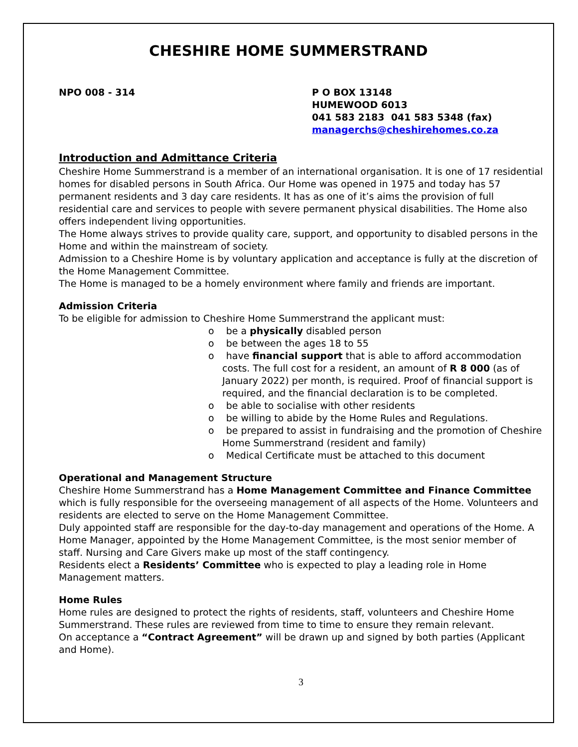CHESHIRE HOME SUMMERSTRAND
NPO 008 - 314 P O BOX 13148
HUMEWOOD 6013
041 583 2183 041 583 5348 (fax)
managerchs@cheshirehomes.co.za
Introduction and Admittance Criteria
Cheshire Home Summerstrand is a member of an international organisation. It is one of 17 residential homes for disabled persons in South Africa. Our Home was opened in 1975 and today has 57 permanent residents and 3 day care residents. It has as one of it’s aims the provision of full residential care and services to people with severe permanent physical disabilities. The Home also offers independent living opportunities.
The Home always strives to provide quality care, support, and opportunity to disabled persons in the Home and within the mainstream of society.
Admission to a Cheshire Home is by voluntary application and acceptance is fully at the discretion of the Home Management Committee.
The Home is managed to be a homely environment where family and friends are important.
Admission Criteria
To be eligible for admission to Cheshire Home Summerstrand the applicant must:
o be a physically disabled person
o be between the ages 18 to 55
o have financial support that is able to afford accommodation costs. The full cost for a resident, an amount of R 8 000 (as of January 2022) per month, is required. Proof of financial support is required, and the financial declaration is to be completed.
o be able to socialise with other residents
o be willing to abide by the Home Rules and Regulations.
o be prepared to assist in fundraising and the promotion of Cheshire Home Summerstrand (resident and family)
o Medical Certificate must be attached to this document
Operational and Management Structure
Cheshire Home Summerstrand has a Home Management Committee and Finance Committee which is fully responsible for the overseeing management of all aspects of the Home. Volunteers and residents are elected to serve on the Home Management Committee.
Duly appointed staff are responsible for the day-to-day management and operations of the Home. A Home Manager, appointed by the Home Management Committee, is the most senior member of staff. Nursing and Care Givers make up most of the staff contingency.
Residents elect a Residents’ Committee who is expected to play a leading role in Home Management matters.
Home Rules
Home rules are designed to protect the rights of residents, staff, volunteers and Cheshire Home Summerstrand. These rules are reviewed from time to time to ensure they remain relevant.
On acceptance a “Contract Agreement” will be drawn up and signed by both parties (Applicant and Home).
3